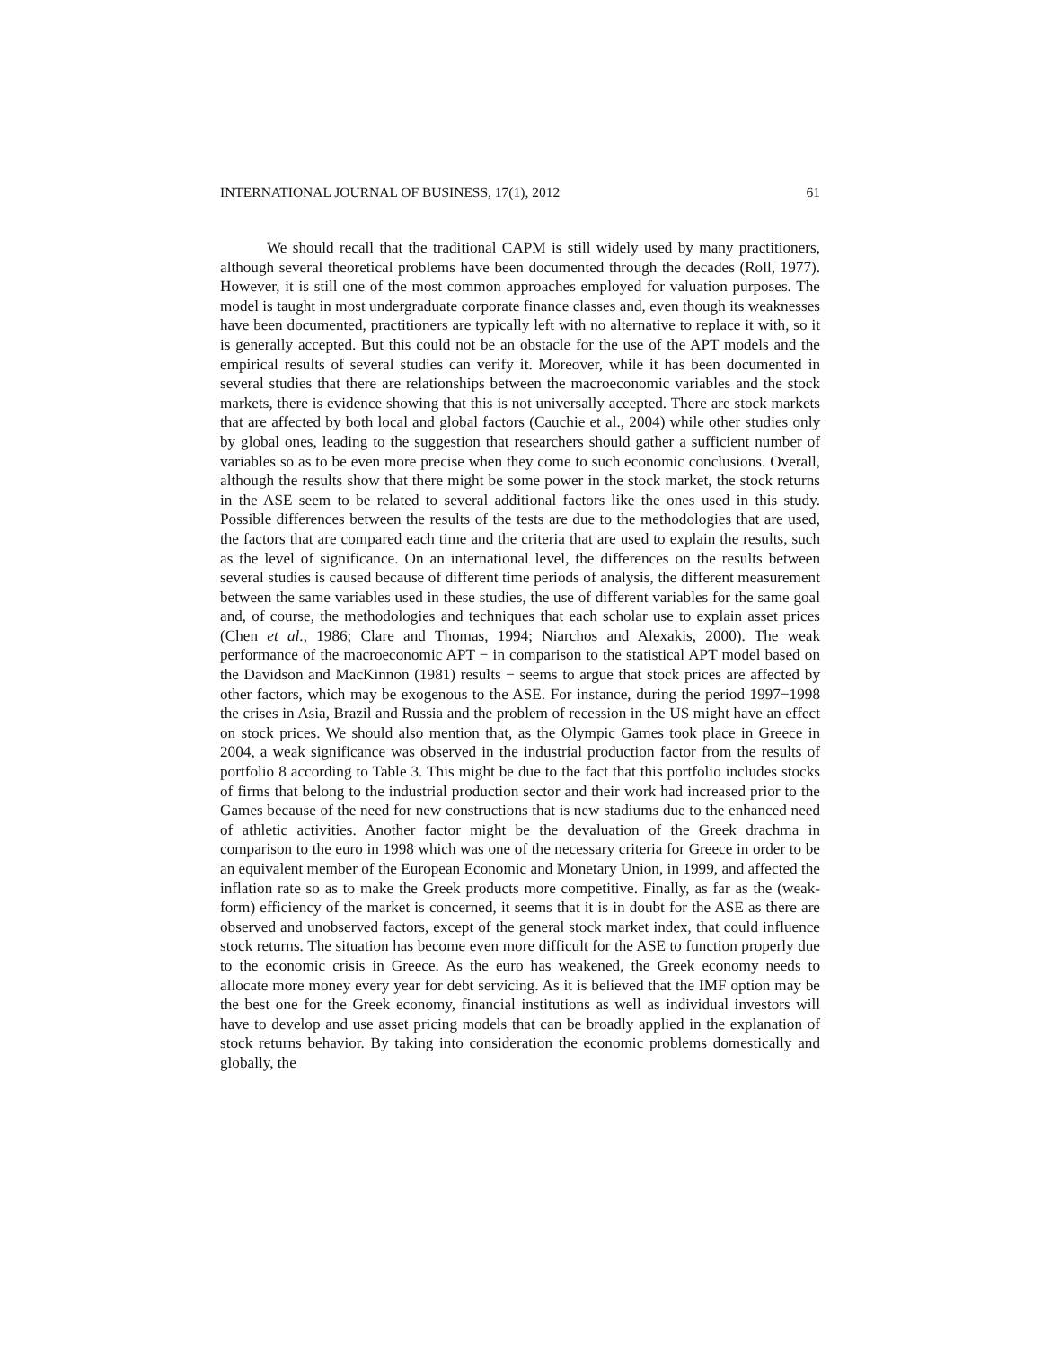INTERNATIONAL JOURNAL OF BUSINESS, 17(1), 2012 61
We should recall that the traditional CAPM is still widely used by many practitioners, although several theoretical problems have been documented through the decades (Roll, 1977). However, it is still one of the most common approaches employed for valuation purposes. The model is taught in most undergraduate corporate finance classes and, even though its weaknesses have been documented, practitioners are typically left with no alternative to replace it with, so it is generally accepted. But this could not be an obstacle for the use of the APT models and the empirical results of several studies can verify it. Moreover, while it has been documented in several studies that there are relationships between the macroeconomic variables and the stock markets, there is evidence showing that this is not universally accepted. There are stock markets that are affected by both local and global factors (Cauchie et al., 2004) while other studies only by global ones, leading to the suggestion that researchers should gather a sufficient number of variables so as to be even more precise when they come to such economic conclusions. Overall, although the results show that there might be some power in the stock market, the stock returns in the ASE seem to be related to several additional factors like the ones used in this study. Possible differences between the results of the tests are due to the methodologies that are used, the factors that are compared each time and the criteria that are used to explain the results, such as the level of significance. On an international level, the differences on the results between several studies is caused because of different time periods of analysis, the different measurement between the same variables used in these studies, the use of different variables for the same goal and, of course, the methodologies and techniques that each scholar use to explain asset prices (Chen et al., 1986; Clare and Thomas, 1994; Niarchos and Alexakis, 2000). The weak performance of the macroeconomic APT − in comparison to the statistical APT model based on the Davidson and MacKinnon (1981) results − seems to argue that stock prices are affected by other factors, which may be exogenous to the ASE. For instance, during the period 1997−1998 the crises in Asia, Brazil and Russia and the problem of recession in the US might have an effect on stock prices. We should also mention that, as the Olympic Games took place in Greece in 2004, a weak significance was observed in the industrial production factor from the results of portfolio 8 according to Table 3. This might be due to the fact that this portfolio includes stocks of firms that belong to the industrial production sector and their work had increased prior to the Games because of the need for new constructions that is new stadiums due to the enhanced need of athletic activities. Another factor might be the devaluation of the Greek drachma in comparison to the euro in 1998 which was one of the necessary criteria for Greece in order to be an equivalent member of the European Economic and Monetary Union, in 1999, and affected the inflation rate so as to make the Greek products more competitive. Finally, as far as the (weak-form) efficiency of the market is concerned, it seems that it is in doubt for the ASE as there are observed and unobserved factors, except of the general stock market index, that could influence stock returns. The situation has become even more difficult for the ASE to function properly due to the economic crisis in Greece. As the euro has weakened, the Greek economy needs to allocate more money every year for debt servicing. As it is believed that the IMF option may be the best one for the Greek economy, financial institutions as well as individual investors will have to develop and use asset pricing models that can be broadly applied in the explanation of stock returns behavior. By taking into consideration the economic problems domestically and globally, the